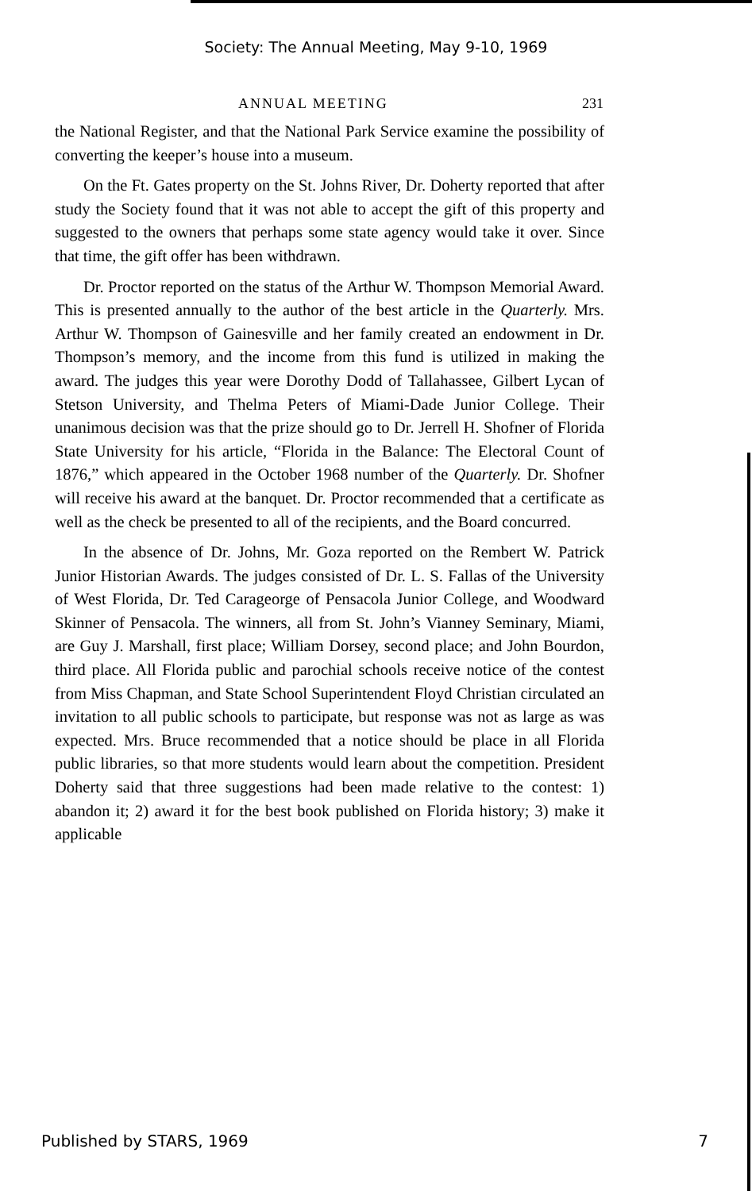Society: The Annual Meeting, May 9-10, 1969
ANNUAL MEETING 231
the National Register, and that the National Park Service examine the possibility of converting the keeper’s house into a museum.
On the Ft. Gates property on the St. Johns River, Dr. Doherty reported that after study the Society found that it was not able to accept the gift of this property and suggested to the owners that perhaps some state agency would take it over. Since that time, the gift offer has been withdrawn.
Dr. Proctor reported on the status of the Arthur W. Thompson Memorial Award. This is presented annually to the author of the best article in the Quarterly. Mrs. Arthur W. Thompson of Gainesville and her family created an endowment in Dr. Thompson’s memory, and the income from this fund is utilized in making the award. The judges this year were Dorothy Dodd of Tallahassee, Gilbert Lycan of Stetson University, and Thelma Peters of Miami-Dade Junior College. Their unanimous decision was that the prize should go to Dr. Jerrell H. Shofner of Florida State University for his article, “Florida in the Balance: The Electoral Count of 1876,” which appeared in the October 1968 number of the Quarterly. Dr. Shofner will receive his award at the banquet. Dr. Proctor recommended that a certificate as well as the check be presented to all of the recipients, and the Board concurred.
In the absence of Dr. Johns, Mr. Goza reported on the Rembert W. Patrick Junior Historian Awards. The judges consisted of Dr. L. S. Fallas of the University of West Florida, Dr. Ted Carageorge of Pensacola Junior College, and Woodward Skinner of Pensacola. The winners, all from St. John’s Vianney Seminary, Miami, are Guy J. Marshall, first place; William Dorsey, second place; and John Bourdon, third place. All Florida public and parochial schools receive notice of the contest from Miss Chapman, and State School Superintendent Floyd Christian circulated an invitation to all public schools to participate, but response was not as large as was expected. Mrs. Bruce recommended that a notice should be place in all Florida public libraries, so that more students would learn about the competition. President Doherty said that three suggestions had been made relative to the contest: 1) abandon it; 2) award it for the best book published on Florida history; 3) make it applicable
Published by STARS, 1969 7